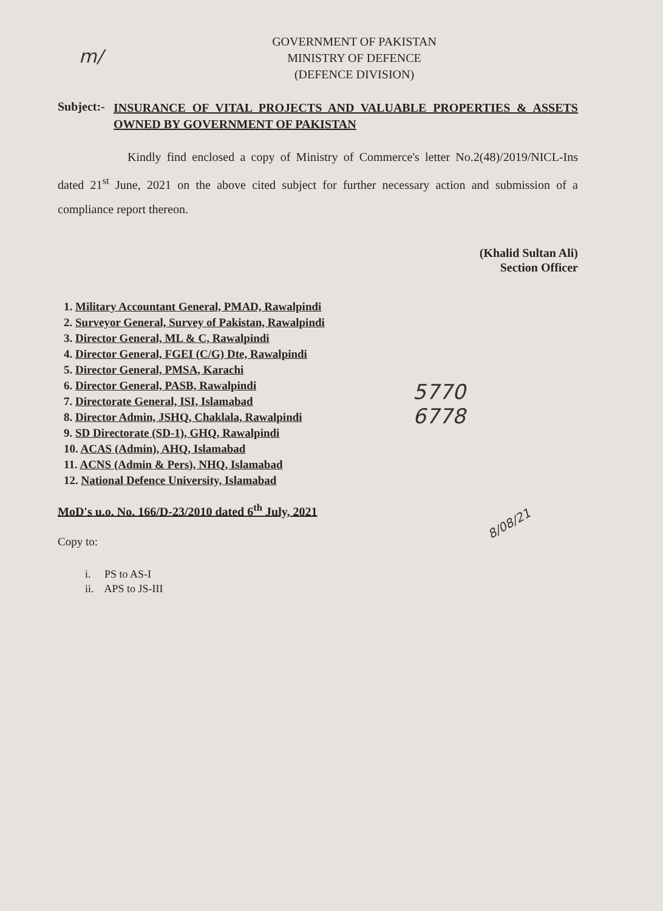m/
GOVERNMENT OF PAKISTAN
MINISTRY OF DEFENCE
(DEFENCE DIVISION)
Subject:-
INSURANCE OF VITAL PROJECTS AND VALUABLE PROPERTIES & ASSETS OWNED BY GOVERNMENT OF PAKISTAN
Kindly find enclosed a copy of Ministry of Commerce's letter No.2(48)/2019/NICL-Ins dated 21<sup>st</sup> June, 2021 on the above cited subject for further necessary action and submission of a compliance report thereon.
(Khalid Sultan Ali)
Section Officer
1. Military Accountant General, PMAD, Rawalpindi
2. Surveyor General, Survey of Pakistan, Rawalpindi
3. Director General, ML & C, Rawalpindi
4. Director General, FGEI (C/G) Dte, Rawalpindi
5. Director General, PMSA, Karachi
6. Director General, PASB, Rawalpindi
7. Directorate General, ISI, Islamabad
8. Director Admin, JSHQ, Chaklala, Rawalpindi
9. SD Directorate (SD-1), GHQ, Rawalpindi
10. ACAS (Admin), AHQ, Islamabad
11. ACNS (Admin & Pers), NHQ, Islamabad
12. National Defence University, Islamabad
5770
6778
MoD's u.o. No. 166/D-23/2010 dated 6<sup>th</sup> July, 2021
Copy to:
i. PS to AS-I
ii. APS to JS-III
8/08/21